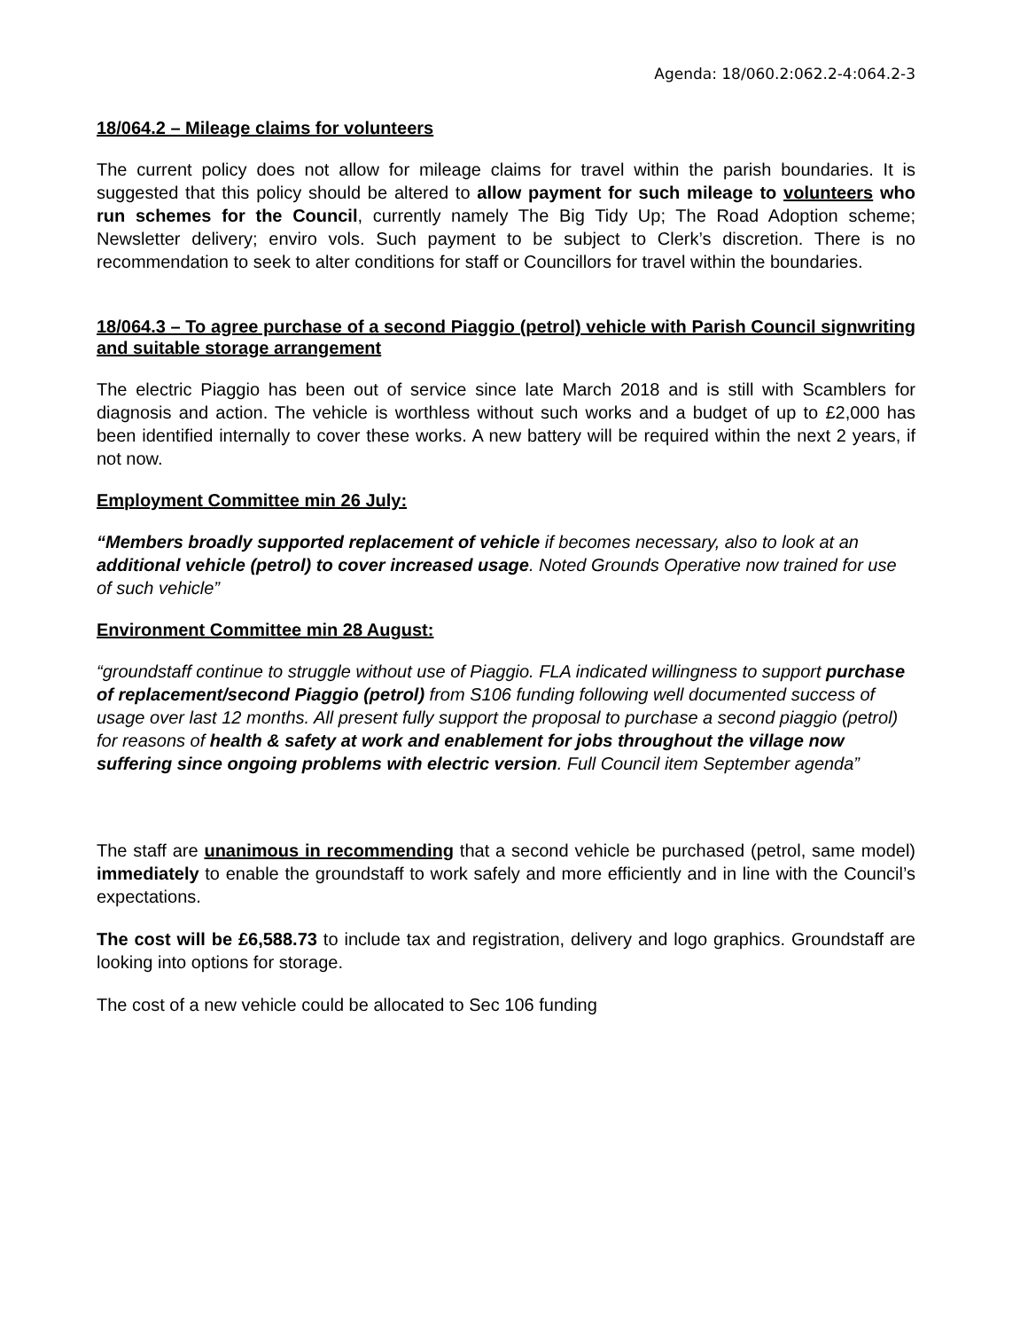Agenda: 18/060.2:062.2-4:064.2-3
18/064.2 – Mileage claims for volunteers
The current policy does not allow for mileage claims for travel within the parish boundaries. It is suggested that this policy should be altered to allow payment for such mileage to volunteers who run schemes for the Council, currently namely The Big Tidy Up; The Road Adoption scheme; Newsletter delivery; enviro vols. Such payment to be subject to Clerk’s discretion. There is no recommendation to seek to alter conditions for staff or Councillors for travel within the boundaries.
18/064.3 – To agree purchase of a second Piaggio (petrol) vehicle with Parish Council signwriting and suitable storage arrangement
The electric Piaggio has been out of service since late March 2018 and is still with Scamblers for diagnosis and action. The vehicle is worthless without such works and a budget of up to £2,000 has been identified internally to cover these works. A new battery will be required within the next 2 years, if not now.
Employment Committee min 26 July:
“Members broadly supported replacement of vehicle if becomes necessary, also to look at an additional vehicle (petrol) to cover increased usage. Noted Grounds Operative now trained for use of such vehicle”
Environment Committee min 28 August:
“groundstaff continue to struggle without use of Piaggio. FLA indicated willingness to support purchase of replacement/second Piaggio (petrol) from S106 funding following well documented success of usage over last 12 months. All present fully support the proposal to purchase a second piaggio (petrol) for reasons of health & safety at work and enablement for jobs throughout the village now suffering since ongoing problems with electric version. Full Council item September agenda”
The staff are unanimous in recommending that a second vehicle be purchased (petrol, same model) immediately to enable the groundstaff to work safely and more efficiently and in line with the Council’s expectations.
The cost will be £6,588.73 to include tax and registration, delivery and logo graphics. Groundstaff are looking into options for storage.
The cost of a new vehicle could be allocated to Sec 106 funding